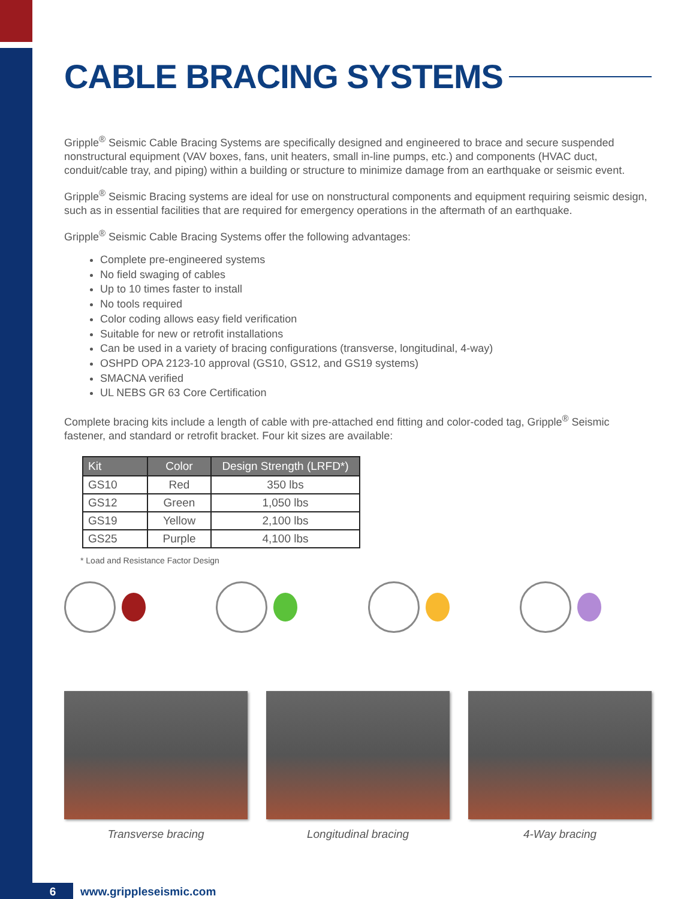CABLE BRACING SYSTEMS
Gripple<sup>®</sup> Seismic Cable Bracing Systems are specifically designed and engineered to brace and secure suspended nonstructural equipment (VAV boxes, fans, unit heaters, small in-line pumps, etc.) and components (HVAC duct, conduit/cable tray, and piping) within a building or structure to minimize damage from an earthquake or seismic event.
Gripple<sup>®</sup> Seismic Bracing systems are ideal for use on nonstructural components and equipment requiring seismic design, such as in essential facilities that are required for emergency operations in the aftermath of an earthquake.
Gripple<sup>®</sup> Seismic Cable Bracing Systems offer the following advantages:
Complete pre-engineered systems
No field swaging of cables
Up to 10 times faster to install
No tools required
Color coding allows easy field verification
Suitable for new or retrofit installations
Can be used in a variety of bracing configurations (transverse, longitudinal, 4-way)
OSHPD OPA 2123-10 approval (GS10, GS12, and GS19 systems)
SMACNA verified
UL NEBS GR 63 Core Certification
Complete bracing kits include a length of cable with pre-attached end fitting and color-coded tag, Gripple<sup>®</sup> Seismic fastener, and standard or retrofit bracket. Four kit sizes are available:
| Kit | Color | Design Strength (LRFD*) |
| --- | --- | --- |
| GS10 | Red | 350 lbs |
| GS12 | Green | 1,050 lbs |
| GS19 | Yellow | 2,100 lbs |
| GS25 | Purple | 4,100 lbs |
* Load and Resistance Factor Design
Transverse bracing Longitudinal bracing 4-Way bracing
6 www.grippleseismic.com